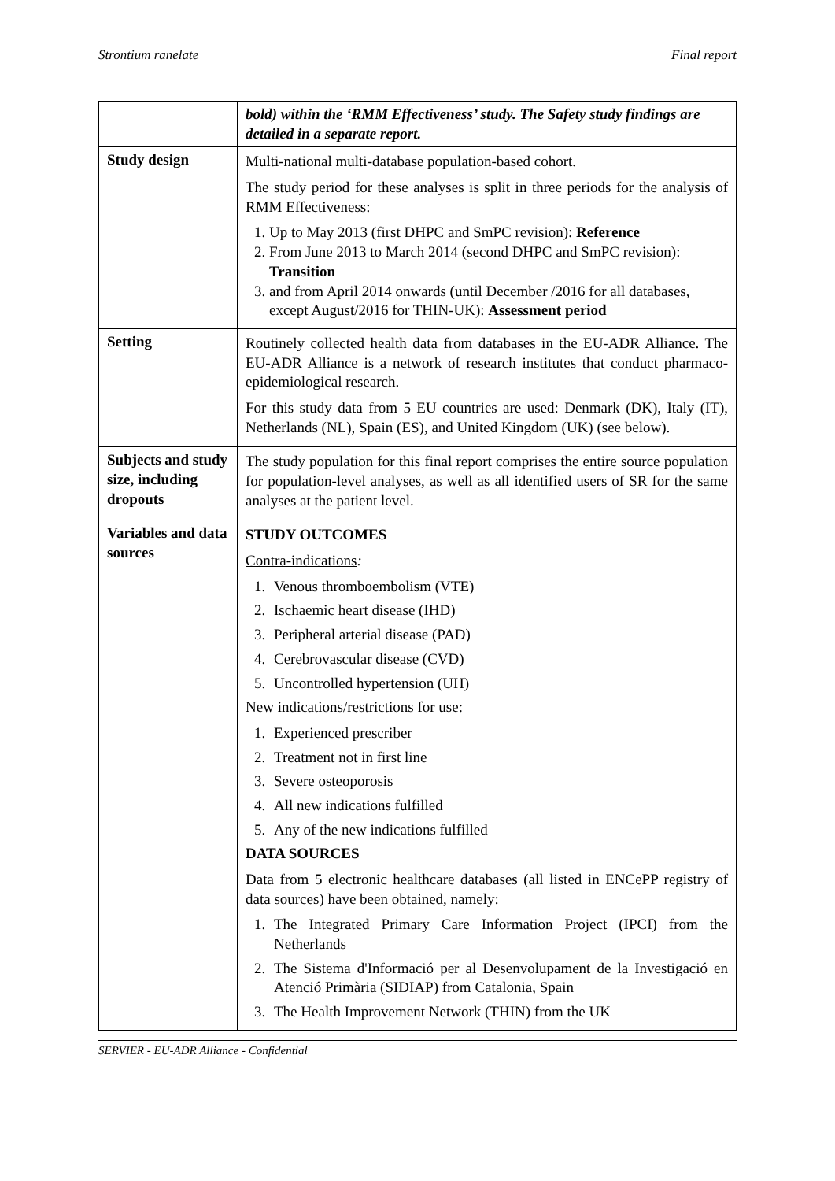Strontium ranelate Final report
| | bold) within the ‘RMM Effectiveness’ study. The Safety study findings are detailed in a separate report. |
| Study design | Multi-national multi-database population-based cohort. The study period for these analyses is split in three periods for the analysis of RMM Effectiveness: 1. Up to May 2013 (first DHPC and SmPC revision): Reference 2. From June 2013 to March 2014 (second DHPC and SmPC revision): Transition 3. and from April 2014 onwards (until December /2016 for all databases, except August/2016 for THIN-UK): Assessment period |
| Setting | Routinely collected health data from databases in the EU-ADR Alliance. The EU-ADR Alliance is a network of research institutes that conduct pharmaco-epidemiological research. For this study data from 5 EU countries are used: Denmark (DK), Italy (IT), Netherlands (NL), Spain (ES), and United Kingdom (UK) (see below). |
| Subjects and study size, including dropouts | The study population for this final report comprises the entire source population for population-level analyses, as well as all identified users of SR for the same analyses at the patient level. |
| Variables and data sources | STUDY OUTCOMES Contra-indications : 1. Venous thromboembolism (VTE) 2. Ischaemic heart disease (IHD) 3. Peripheral arterial disease (PAD) 4. Cerebrovascular disease (CVD) 5. Uncontrolled hypertension (UH) New indications/restrictions for use: 1. Experienced prescriber 2. Treatment not in first line 3. Severe osteoporosis 4. All new indications fulfilled 5. Any of the new indications fulfilled DATA SOURCES Data from 5 electronic healthcare databases (all listed in ENCePP registry of data sources) have been obtained, namely: 1. The Integrated Primary Care Information Project (IPCI) from the Netherlands 2. The Sistema d'Informació per al Desenvolupament de la Investigació en Atenció Primària (SIDIAP) from Catalonia, Spain 3. The Health Improvement Network (THIN) from the UK |
SERVIER - EU-ADR Alliance - Confidential